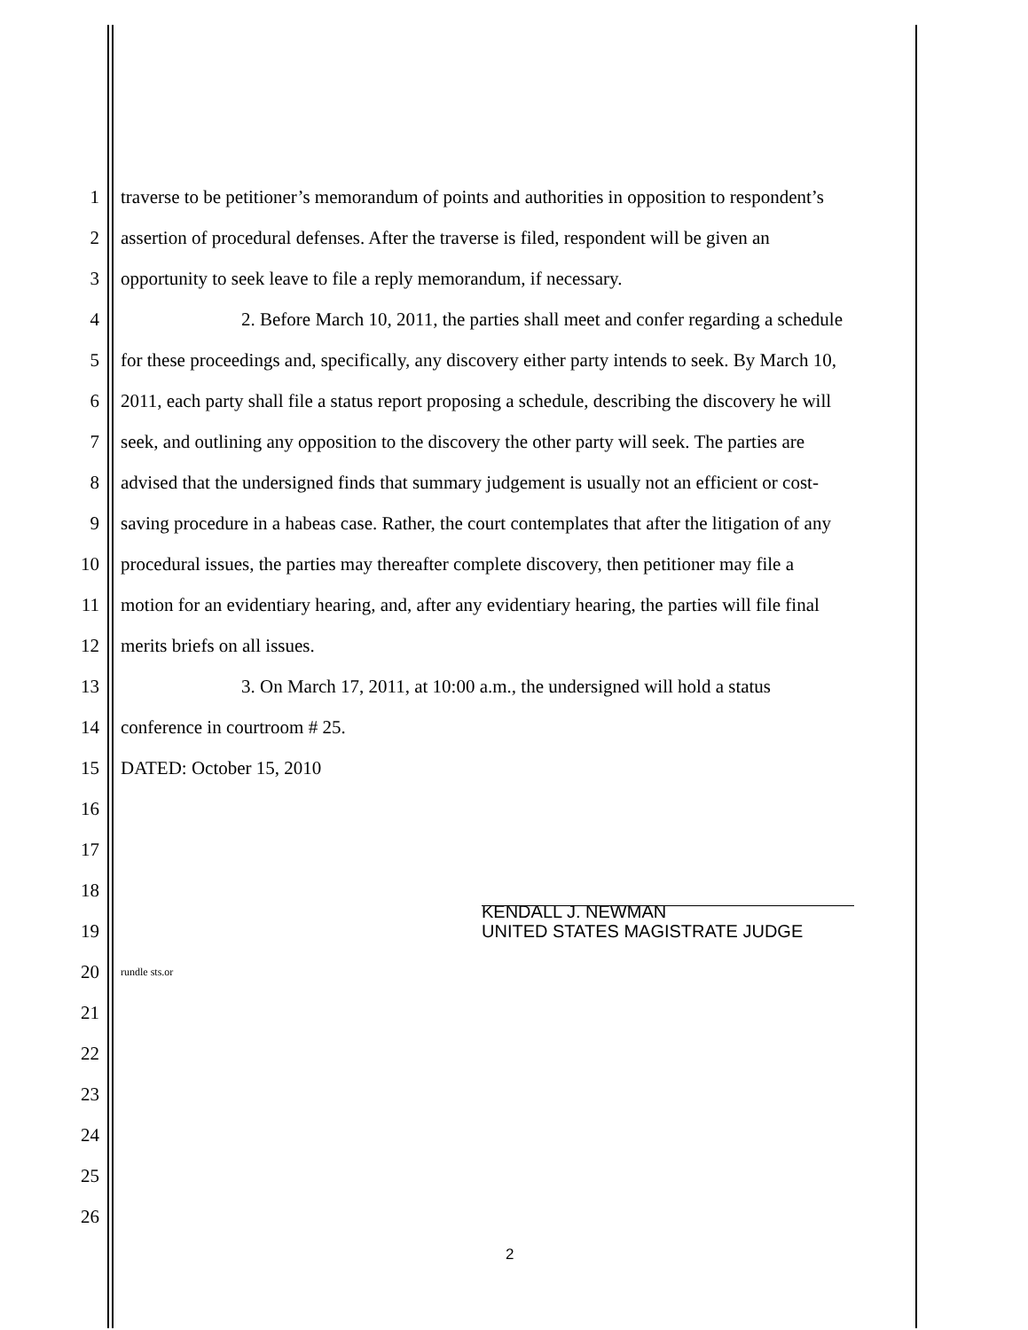1 traverse to be petitioner’s memorandum of points and authorities in opposition to respondent’s
2 assertion of procedural defenses. After the traverse is filed, respondent will be given an
3 opportunity to seek leave to file a reply memorandum, if necessary.
4 2. Before March 10, 2011, the parties shall meet and confer regarding a schedule
5 for these proceedings and, specifically, any discovery either party intends to seek. By March 10,
6 2011, each party shall file a status report proposing a schedule, describing the discovery he will
7 seek, and outlining any opposition to the discovery the other party will seek. The parties are
8 advised that the undersigned finds that summary judgement is usually not an efficient or cost-
9 saving procedure in a habeas case. Rather, the court contemplates that after the litigation of any
10 procedural issues, the parties may thereafter complete discovery, then petitioner may file a
11 motion for an evidentiary hearing, and, after any evidentiary hearing, the parties will file final
12 merits briefs on all issues.
13 3. On March 17, 2011, at 10:00 a.m., the undersigned will hold a status
14 conference in courtroom # 25.
15 DATED: October 15, 2010
16
17
18
19
KENDALL J. NEWMAN
UNITED STATES MAGISTRATE JUDGE
20 rundle sts.or
21
22
23
24
25
26
2